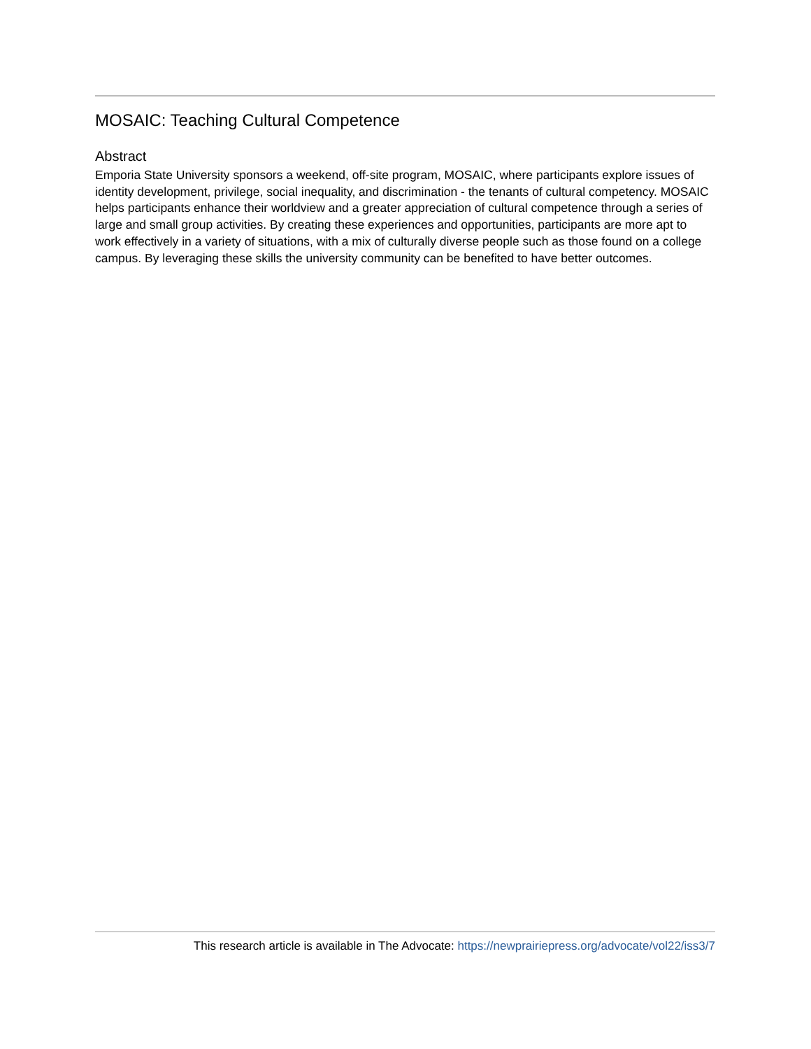MOSAIC: Teaching Cultural Competence
Abstract
Emporia State University sponsors a weekend, off-site program, MOSAIC, where participants explore issues of identity development, privilege, social inequality, and discrimination - the tenants of cultural competency. MOSAIC helps participants enhance their worldview and a greater appreciation of cultural competence through a series of large and small group activities. By creating these experiences and opportunities, participants are more apt to work effectively in a variety of situations, with a mix of culturally diverse people such as those found on a college campus. By leveraging these skills the university community can be benefited to have better outcomes.
This research article is available in The Advocate: https://newprairiepress.org/advocate/vol22/iss3/7